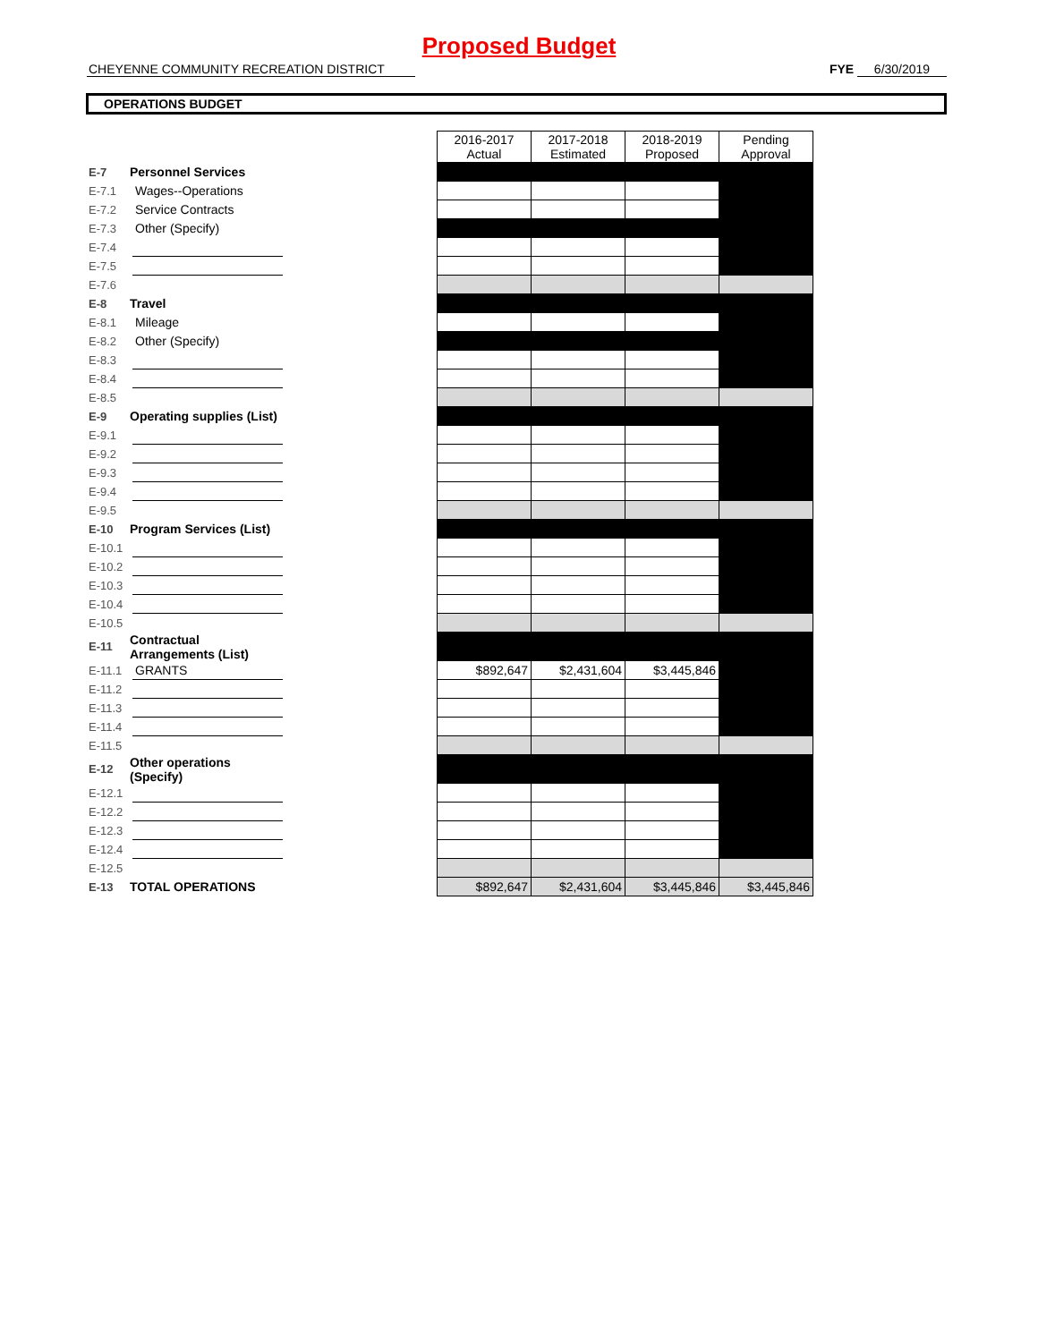Proposed Budget
CHEYENNE COMMUNITY RECREATION DISTRICT FYE 6/30/2019
OPERATIONS BUDGET
| | | | | 2016-2017 Actual | 2017-2018 Estimated | 2018-2019 Proposed | Pending Approval |
| E-7 | Personnel Services | | | | | | |
| E-7.1 | | Wages--Operations | | | | | |
| E-7.2 | | Service Contracts | | | | | |
| E-7.3 | | Other (Specify) | | | | | |
| E-7.4 | | | | | | | |
| E-7.5 | | | | | | | |
| E-7.6 | | | | | | | |
| E-8 | Travel | | | | | | |
| E-8.1 | | Mileage | | | | | |
| E-8.2 | | Other (Specify) | | | | | |
| E-8.3 | | | | | | | |
| E-8.4 | | | | | | | |
| E-8.5 | | | | | | | |
| E-9 | Operating supplies (List) | | | | | | |
| E-9.1 | | | | | | | |
| E-9.2 | | | | | | | |
| E-9.3 | | | | | | | |
| E-9.4 | | | | | | | |
| E-9.5 | | | | | | | |
| E-10 | Program Services (List) | | | | | | |
| E-10.1 | | | | | | | |
| E-10.2 | | | | | | | |
| E-10.3 | | | | | | | |
| E-10.4 | | | | | | | |
| E-10.5 | | | | | | | |
| E-11 | Contractual Arrangements (List) | | | | | | |
| E-11.1 | | GRANTS | | $892,647 | $2,431,604 | $3,445,846 | |
| E-11.2 | | | | | | | |
| E-11.3 | | | | | | | |
| E-11.4 | | | | | | | |
| E-11.5 | | | | | | | |
| E-12 | Other operations (Specify) | | | | | | |
| E-12.1 | | | | | | | |
| E-12.2 | | | | | | | |
| E-12.3 | | | | | | | |
| E-12.4 | | | | | | | |
| E-12.5 | | | | | | | |
| E-13 | TOTAL OPERATIONS | | | $892,647 | $2,431,604 | $3,445,846 | $3,445,846 |